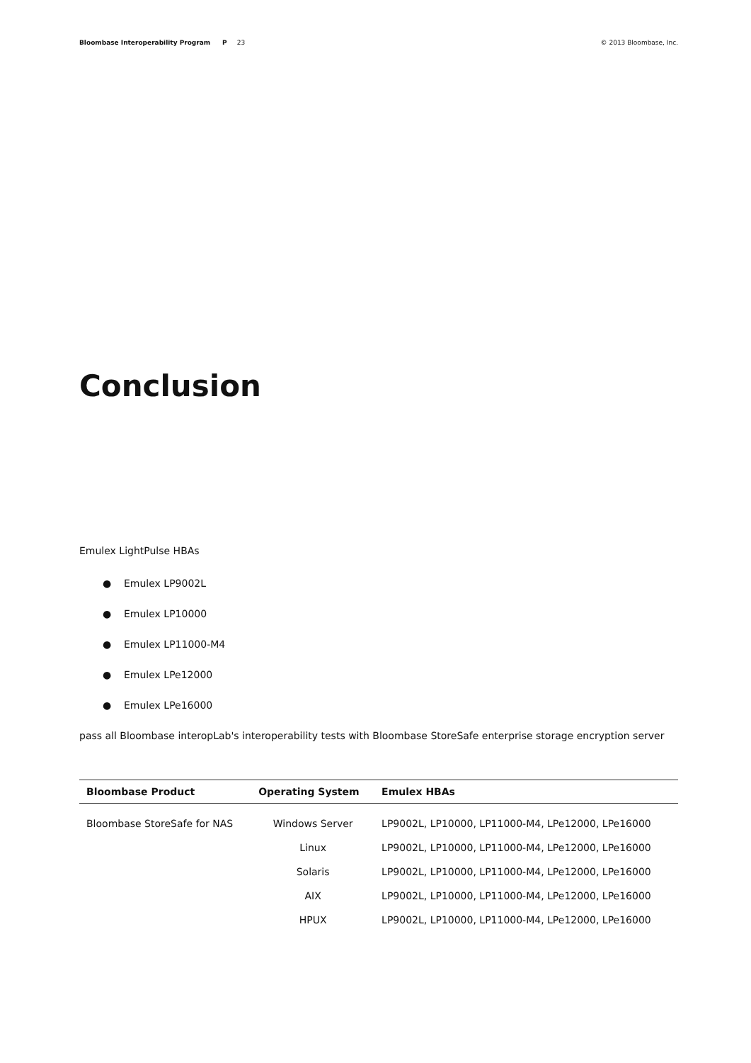Bloombase Interoperability Program P 23
© 2013 Bloombase, Inc.
Conclusion
Emulex LightPulse HBAs
● Emulex LP9002L
● Emulex LP10000
● Emulex LP11000-M4
● Emulex LPe12000
● Emulex LPe16000
pass all Bloombase interopLab's interoperability tests with Bloombase StoreSafe enterprise storage encryption server
| Bloombase Product | Operating System | Emulex HBAs |
| --- | --- | --- |
| Bloombase StoreSafe for NAS | Windows Server | LP9002L, LP10000, LP11000-M4, LPe12000, LPe16000 |
| | Linux | LP9002L, LP10000, LP11000-M4, LPe12000, LPe16000 |
| | Solaris | LP9002L, LP10000, LP11000-M4, LPe12000, LPe16000 |
| | AIX | LP9002L, LP10000, LP11000-M4, LPe12000, LPe16000 |
| | HPUX | LP9002L, LP10000, LP11000-M4, LPe12000, LPe16000 |